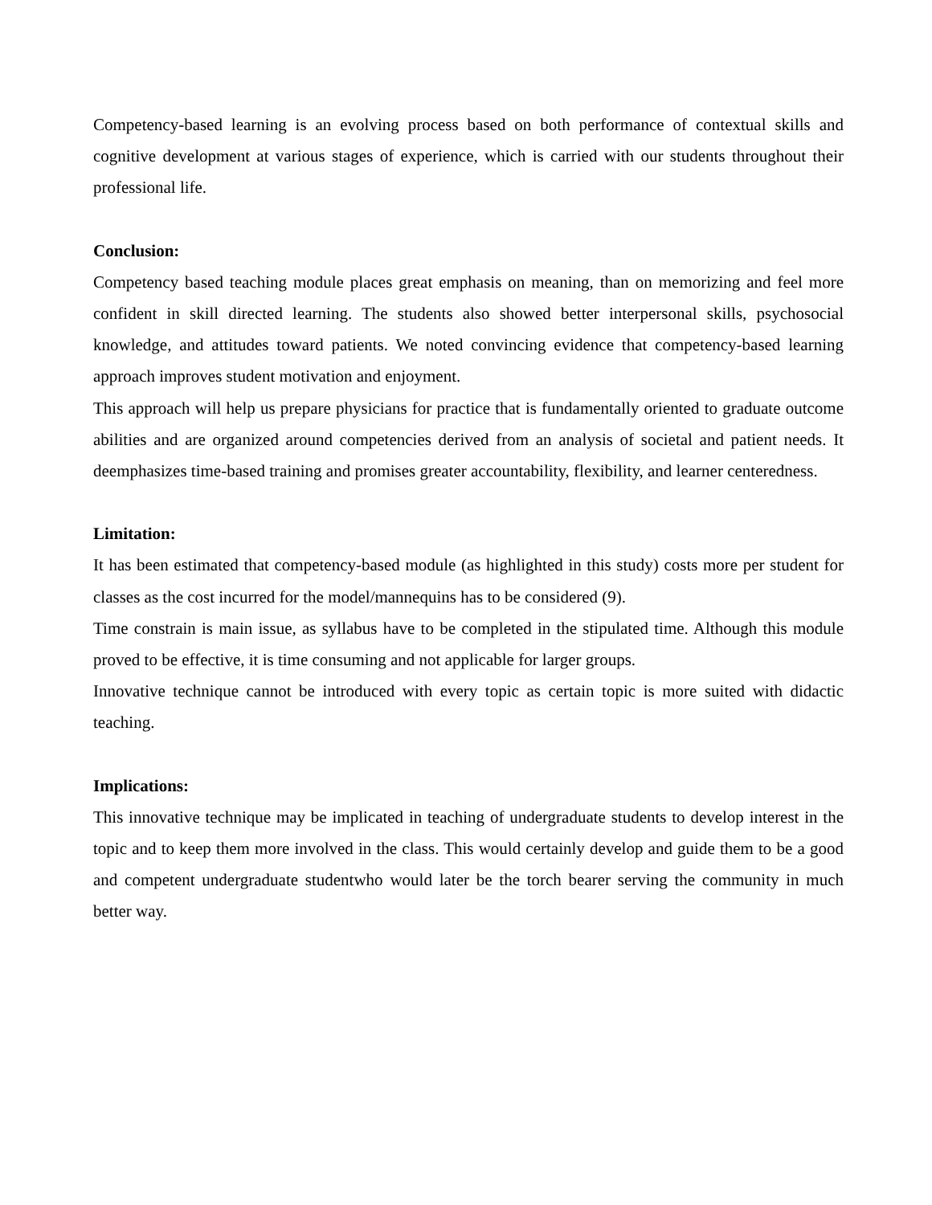Competency-based learning is an evolving process based on both performance of contextual skills and cognitive development at various stages of experience, which is carried with our students throughout their professional life.
Conclusion:
Competency based teaching module places great emphasis on meaning, than on memorizing and feel more confident in skill directed learning. The students also showed better interpersonal skills, psychosocial knowledge, and attitudes toward patients. We noted convincing evidence that competency-based learning approach improves student motivation and enjoyment.
This approach will help us prepare physicians for practice that is fundamentally oriented to graduate outcome abilities and are organized around competencies derived from an analysis of societal and patient needs. It deemphasizes time-based training and promises greater accountability, flexibility, and learner centeredness.
Limitation:
It has been estimated that competency-based module (as highlighted in this study) costs more per student for classes as the cost incurred for the model/mannequins has to be considered (9).
Time constrain is main issue, as syllabus have to be completed in the stipulated time. Although this module proved to be effective, it is time consuming and not applicable for larger groups.
Innovative technique cannot be introduced with every topic as certain topic is more suited with didactic teaching.
Implications:
This innovative technique may be implicated in teaching of undergraduate students to develop interest in the topic and to keep them more involved in the class. This would certainly develop and guide them to be a good and competent undergraduate studentwho would later be the torch bearer serving the community in much better way.